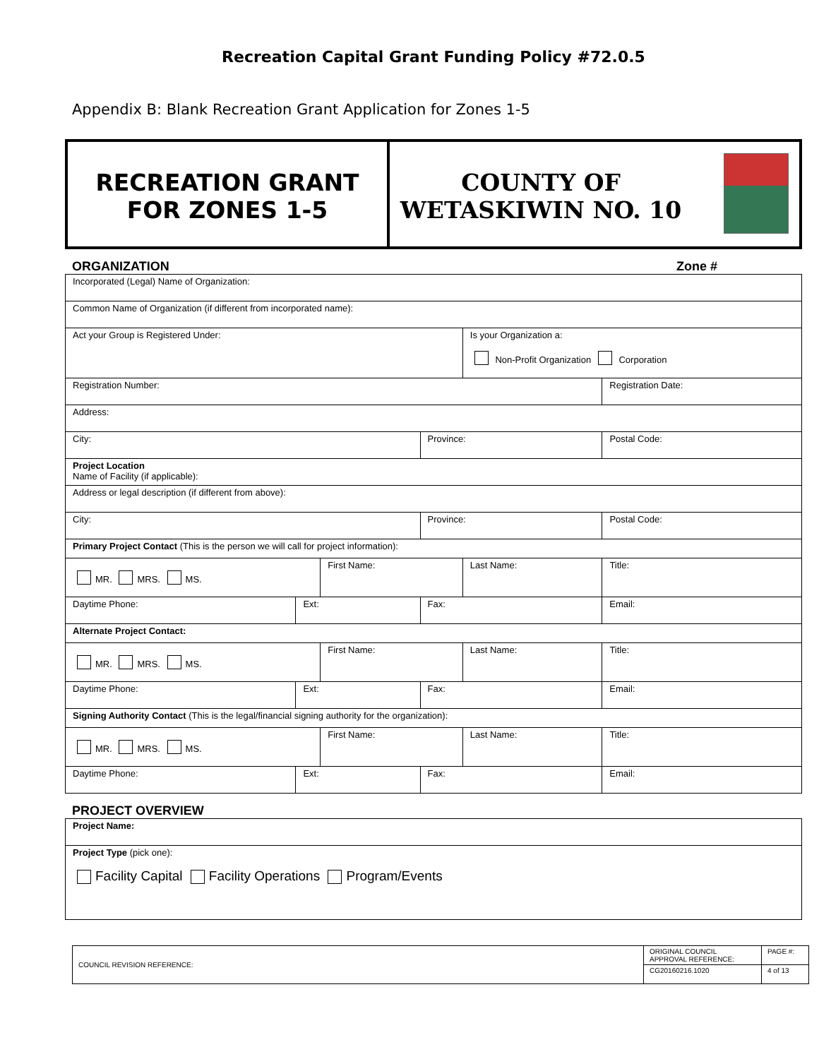Recreation Capital Grant Funding Policy #72.0.5
Appendix B: Blank Recreation Grant Application for Zones 1-5
RECREATION GRANT
FOR ZONES 1-5
COUNTY OF
WETASKIWIN NO. 10
ORGANIZATION Zone #
| Incorporated (Legal) Name of Organization: | | | | | | | |
| Common Name of Organization (if different from incorporated name): | | | | | | | |
| Act your Group is Registered Under: | | | | Is your Organization a: Non-Profit Organization Corporation | | | |
| Registration Number: | | | | | Registration Date: | | |
| Address: | | | | | | | |
| City: | | | Province: | | | Postal Code: | |
| Project Location Name of Facility (if applicable): | | | | | | | |
| Address or legal description (if different from above): | | | | | | | |
| City: | | | Province: | | | Postal Code: | |
| Primary Project Contact (This is the person we will call for project information): | | | | | | | |
| MR. MRS. MS. | | First Name: | | Last Name: | | | Title: |
| Daytime Phone: | Ext: | | Fax: | | Email: | | |
| Alternate Project Contact: | | | | | | | |
| MR. MRS. MS. | | First Name: | | Last Name: | | | Title: |
| Daytime Phone: | Ext: | | Fax: | | Email: | | |
| Signing Authority Contact (This is the legal/financial signing authority for the organization): | | | | | | | |
| MR. MRS. MS. | | First Name: | | Last Name: | | | Title: |
| Daytime Phone: | Ext: | | Fax: | | Email: | | |
PROJECT OVERVIEW
| Project Name: |
| Project Type (pick one): Facility Capital Facility Operations Program/Events |
| COUNCIL REVISION REFERENCE: | ORIGINAL COUNCIL APPROVAL REFERENCE: | PAGE #: |
| | CG20160216.1020 | 4 of 13 |